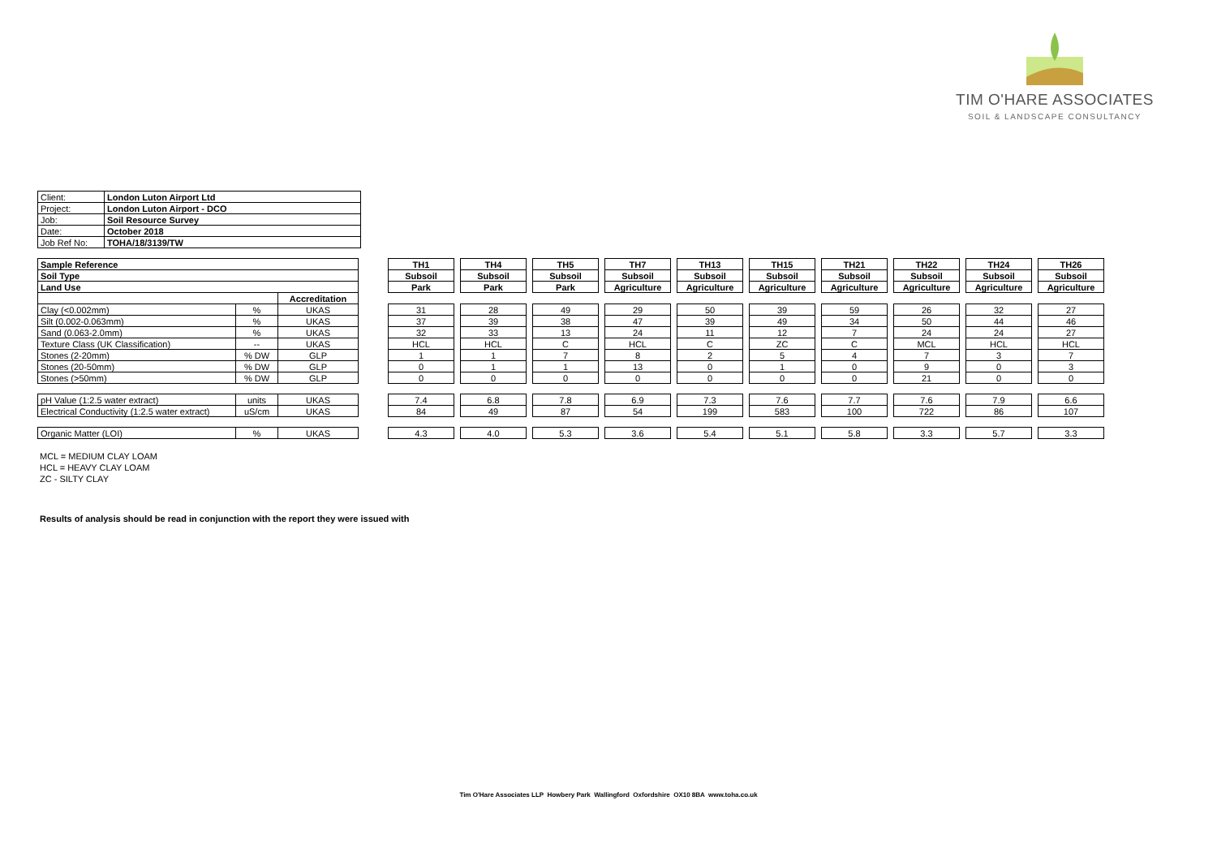TIM O'HARE ASSOCIATES
SOIL & LANDSCAPE CONSULTANCY
| Client: | London Luton Airport Ltd |
| Project: | London Luton Airport - DCO |
| Job: | Soil Resource Survey |
| Date: | October 2018 |
| Job Ref No: | TOHA/18/3139/TW |
| Sample Reference | | | | TH1 | | TH4 | | TH5 | | TH7 | | TH13 | | TH15 | | TH21 | | TH22 | | TH24 | | TH26 |
| Soil Type | | | | Subsoil | | Subsoil | | Subsoil | | Subsoil | | Subsoil | | Subsoil | | Subsoil | | Subsoil | | Subsoil | | Subsoil |
| Land Use | | | | Park | | Park | | Park | | Agriculture | | Agriculture | | Agriculture | | Agriculture | | Agriculture | | Agriculture | | Agriculture |
| | | Accreditation | | | | | | | | | | | | | | | | | | | | |
| Clay (<0.002mm) | % | UKAS | | 31 | | 28 | | 49 | | 29 | | 50 | | 39 | | 59 | | 26 | | 32 | | 27 |
| Silt (0.002-0.063mm) | % | UKAS | | 37 | | 39 | | 38 | | 47 | | 39 | | 49 | | 34 | | 50 | | 44 | | 46 |
| Sand (0.063-2.0mm) | % | UKAS | | 32 | | 33 | | 13 | | 24 | | 11 | | 12 | | 7 | | 24 | | 24 | | 27 |
| Texture Class (UK Classification) | -- | UKAS | | HCL | | HCL | | C | | HCL | | C | | ZC | | C | | MCL | | HCL | | HCL |
| Stones (2-20mm) | % DW | GLP | | 1 | | 1 | | 7 | | 8 | | 2 | | 5 | | 4 | | 7 | | 3 | | 7 |
| Stones (20-50mm) | % DW | GLP | | 0 | | 1 | | 1 | | 13 | | 0 | | 1 | | 0 | | 9 | | 0 | | 3 |
| Stones (>50mm) | % DW | GLP | | 0 | | 0 | | 0 | | 0 | | 0 | | 0 | | 0 | | 21 | | 0 | | 0 |
| pH Value (1:2.5 water extract) | units | UKAS | | 7.4 | | 6.8 | | 7.8 | | 6.9 | | 7.3 | | 7.6 | | 7.7 | | 7.6 | | 7.9 | | 6.6 |
| Electrical Conductivity (1:2.5 water extract) | uS/cm | UKAS | | 84 | | 49 | | 87 | | 54 | | 199 | | 583 | | 100 | | 722 | | 86 | | 107 |
| Organic Matter (LOI) | % | UKAS | | 4.3 | | 4.0 | | 5.3 | | 3.6 | | 5.4 | | 5.1 | | 5.8 | | 3.3 | | 5.7 | | 3.3 |
MCL = MEDIUM CLAY LOAM
HCL = HEAVY CLAY LOAM
ZC - SILTY CLAY
Results of analysis should be read in conjunction with the report they were issued with
Tim O'Hare Associates LLP Howbery Park Wallingford Oxfordshire OX10 8BA www.toha.co.uk